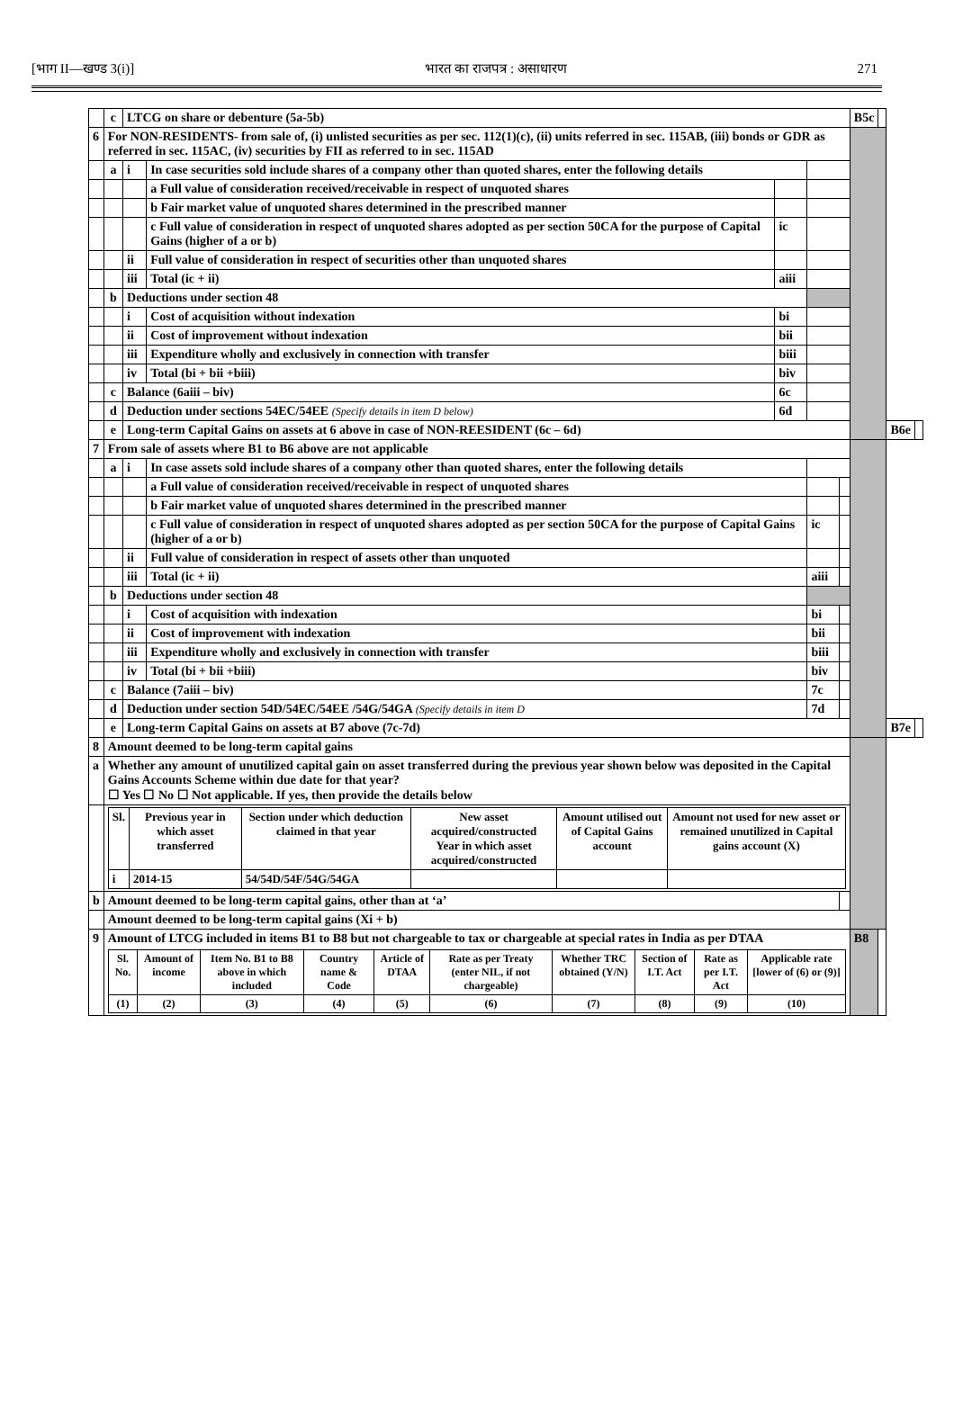[भाग II—खण्ड 3(i)] भारत का राजपत्र : असाधारण 271
| | c | LTCG on share or debenture (5a-5b) | | | | | B5c | | | |
| 6 | For NON-RESIDENTS- from sale of, (i) unlisted securities as per sec. 112(1)(c), (ii) units referred in sec. 115AB, (iii) bonds or GDR as referred in sec. 115AC, (iv) securities by FII as referred to in sec. 115AD | | | | | | | | | |
| | a | i | In case securities sold include shares of a company other than quoted shares, enter the following details | | | | | | | |
| | | | a Full value of consideration received/receivable in respect of unquoted shares | | | | | | | |
| | | | b Fair market value of unquoted shares determined in the prescribed manner | | | | | | | |
| | | | c Full value of consideration in respect of unquoted shares adopted as per section 50CA for the purpose of Capital Gains (higher of a or b) | ic | | | | | | |
| | | ii | Full value of consideration in respect of securities other than unquoted shares | | | | | | | |
| | | iii | Total (ic + ii) | aiii | | | | | | |
| | b | Deductions under section 48 | | | | | | | | |
| | | i | Cost of acquisition without indexation | bi | | | | | | |
| | | ii | Cost of improvement without indexation | bii | | | | | | |
| | | iii | Expenditure wholly and exclusively in connection with transfer | biii | | | | | | |
| | | iv | Total (bi + bii +biii) | biv | | | | | | |
| | c | Balance (6aiii – biv) | | 6c | | | | | | |
| | d | Deduction under sections 54EC/54EE (Specify details in item D below) | | 6d | | | | | | |
| | e | Long-term Capital Gains on assets at 6 above in case of NON-REESIDENT (6c – 6d) | | | | | | | B6e | |
| 7 | From sale of assets where B1 to B6 above are not applicable | | | | | | | | | |
| | a | i | In case assets sold include shares of a company other than quoted shares, enter the following details | | | | | | | |
| | | | a Full value of consideration received/receivable in respect of unquoted shares | | | | | | | |
| | | | b Fair market value of unquoted shares determined in the prescribed manner | | | | | | | |
| | | | c Full value of consideration in respect of unquoted shares adopted as per section 50CA for the purpose of Capital Gains (higher of a or b) | | ic | | | | | |
| | | ii | Full value of consideration in respect of assets other than unquoted | | | | | | | |
| | | iii | Total (ic + ii) | | aiii | | | | | |
| | b | Deductions under section 48 | | | | | | | | |
| | | i | Cost of acquisition with indexation | | bi | | | | | |
| | | ii | Cost of improvement with indexation | | bii | | | | | |
| | | iii | Expenditure wholly and exclusively in connection with transfer | | biii | | | | | |
| | | iv | Total (bi + bii +biii) | | biv | | | | | |
| | c | Balance (7aiii – biv) | | | 7c | | | | | |
| | d | Deduction under section 54D/54EC/54EE /54G/54GA (Specify details in item D | | | 7d | | | | | |
| | e | Long-term Capital Gains on assets at B7 above (7c-7d) | | | | | | | B7e | |
| 8 | Amount deemed to be long-term capital gains | | | | | | | | | |
| a | Whether any amount of unutilized capital gain on asset transferred during the previous year shown below was deposited in the Capital Gains Accounts Scheme within due date for that year? ☐ Yes ☐ No ☐ Not applicable. If yes, then provide the details below | | | | | | | | | |
| | / Sl. / Previous year in which asset transferred / Section under which deduction claimed in that year / New asset acquired/constructed Year in which asset acquired/constructed / Amount utilised out of Capital Gains account / Amount not used for new asset or remained unutilized in Capital gains account (X) / / i / 2014-15 / 54/54D/54F/54G/54GA / / / / | | | | | | | | | |
| b | Amount deemed to be long-term capital gains, other than at ‘a’ | | | | | | | | | |
| | Amount deemed to be long-term capital gains (Xi + b) | | | | | | | | | |
| 9 | Amount of LTCG included in items B1 to B8 but not chargeable to tax or chargeable at special rates in India as per DTAA / Sl. No. / Amount of income / Item No. B1 to B8 above in which included / Country name & Code / Article of DTAA / Rate as per Treaty (enter NIL, if not chargeable) / Whether TRC obtained (Y/N) / Section of I.T. Act / Rate as per I.T. Act / Applicable rate [lower of (6) or (9)] / / (1) / (2) / (3) / (4) / (5) / (6) / (7) / (8) / (9) / (10) / | | | | | | B8 | | | |